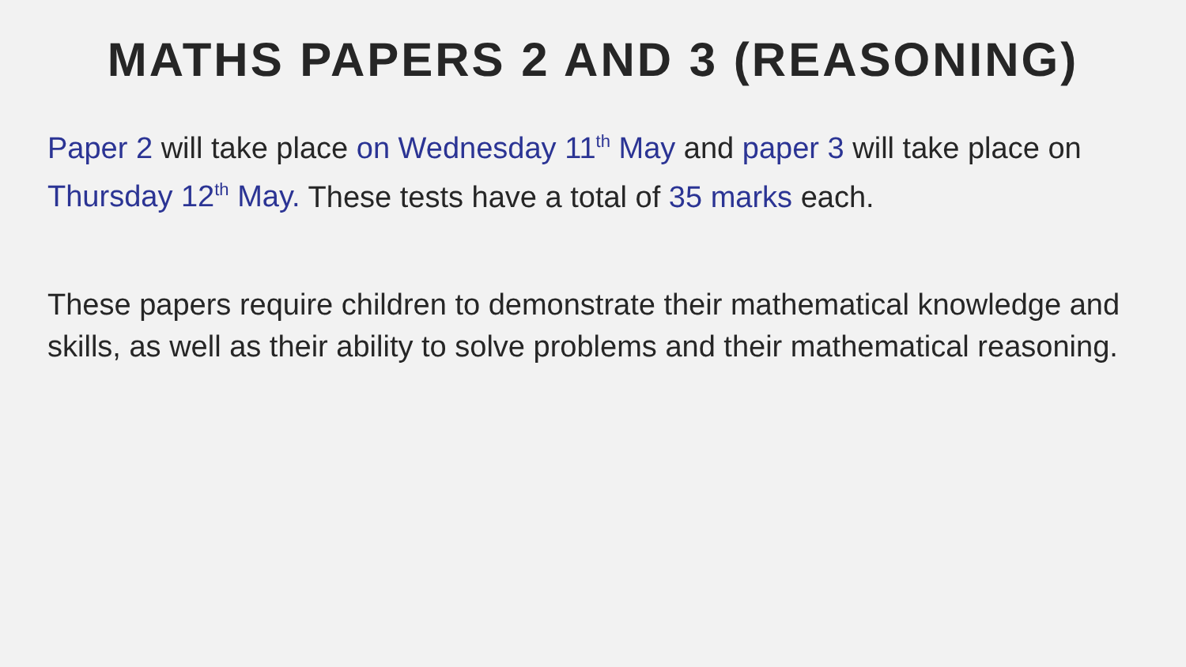MATHS PAPERS 2 AND 3 (REASONING)
Paper 2 will take place on Wednesday 11<sup>th</sup> May and paper 3 will take place on Thursday 12<sup>th</sup> May. These tests have a total of 35 marks each.
These papers require children to demonstrate their mathematical knowledge and skills, as well as their ability to solve problems and their mathematical reasoning.